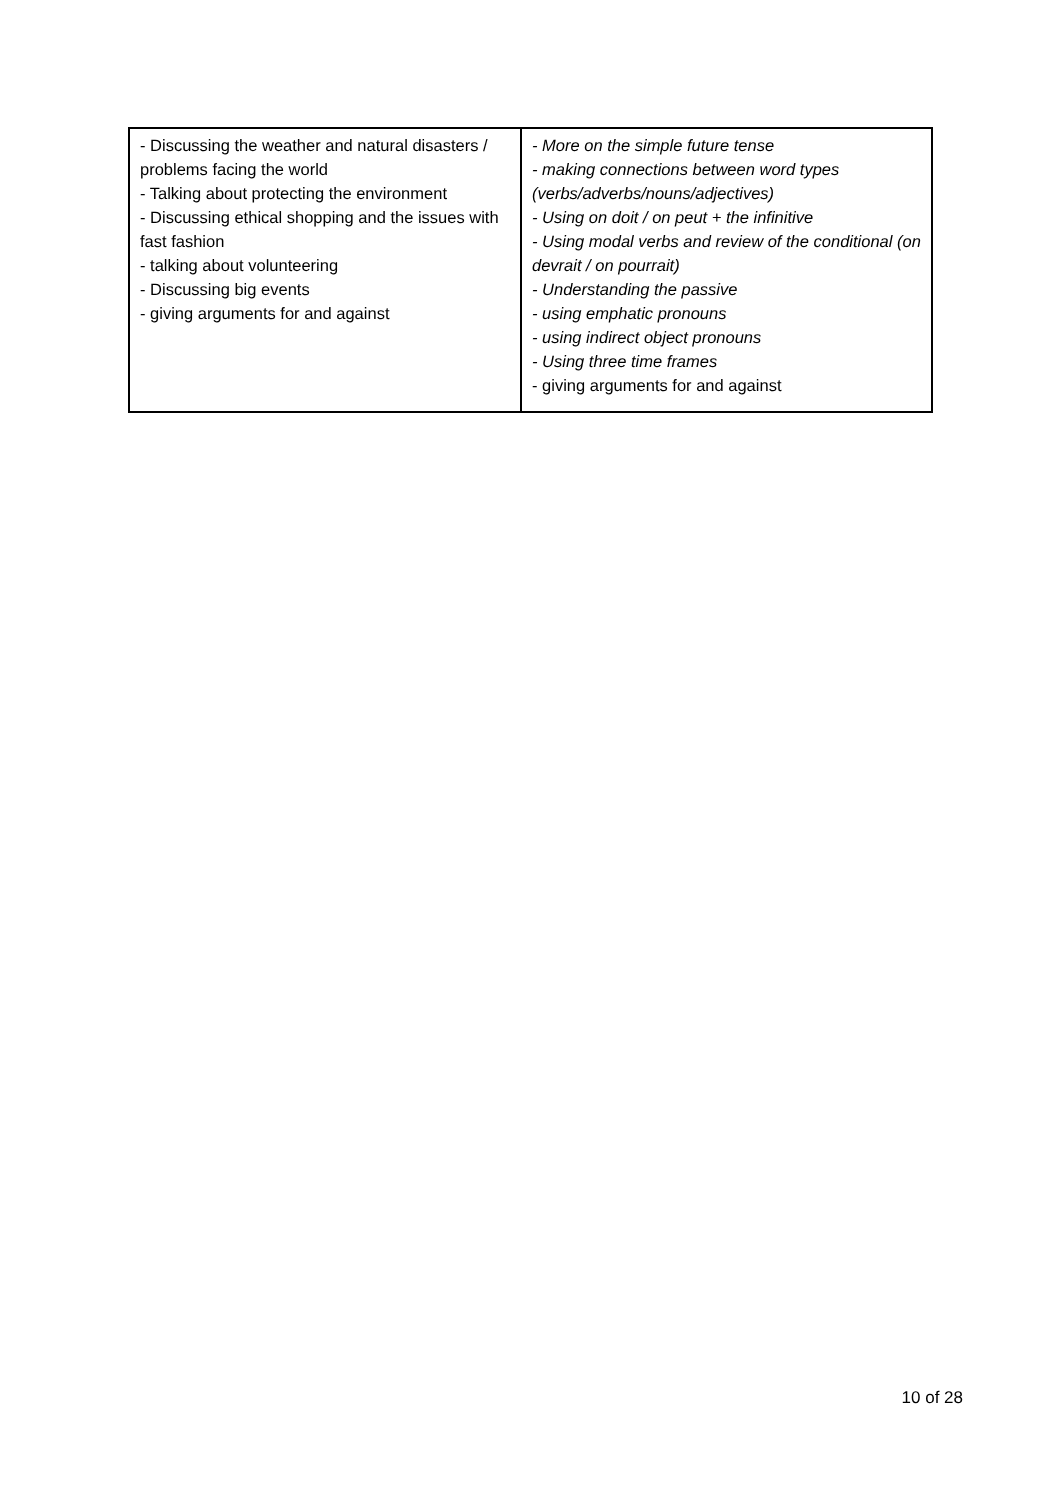| - Discussing the weather and natural disasters / problems facing the world - Talking about protecting the environment - Discussing ethical shopping and the issues with fast fashion - talking about volunteering - Discussing big events - giving arguments for and against | - More on the simple future tense - making connections between word types (verbs/adverbs/nouns/adjectives) - Using on doit / on peut + the infinitive - Using modal verbs and review of the conditional (on devrait / on pourrait) - Understanding the passive - using emphatic pronouns - using indirect object pronouns - Using three time frames - giving arguments for and against |
10 of 28